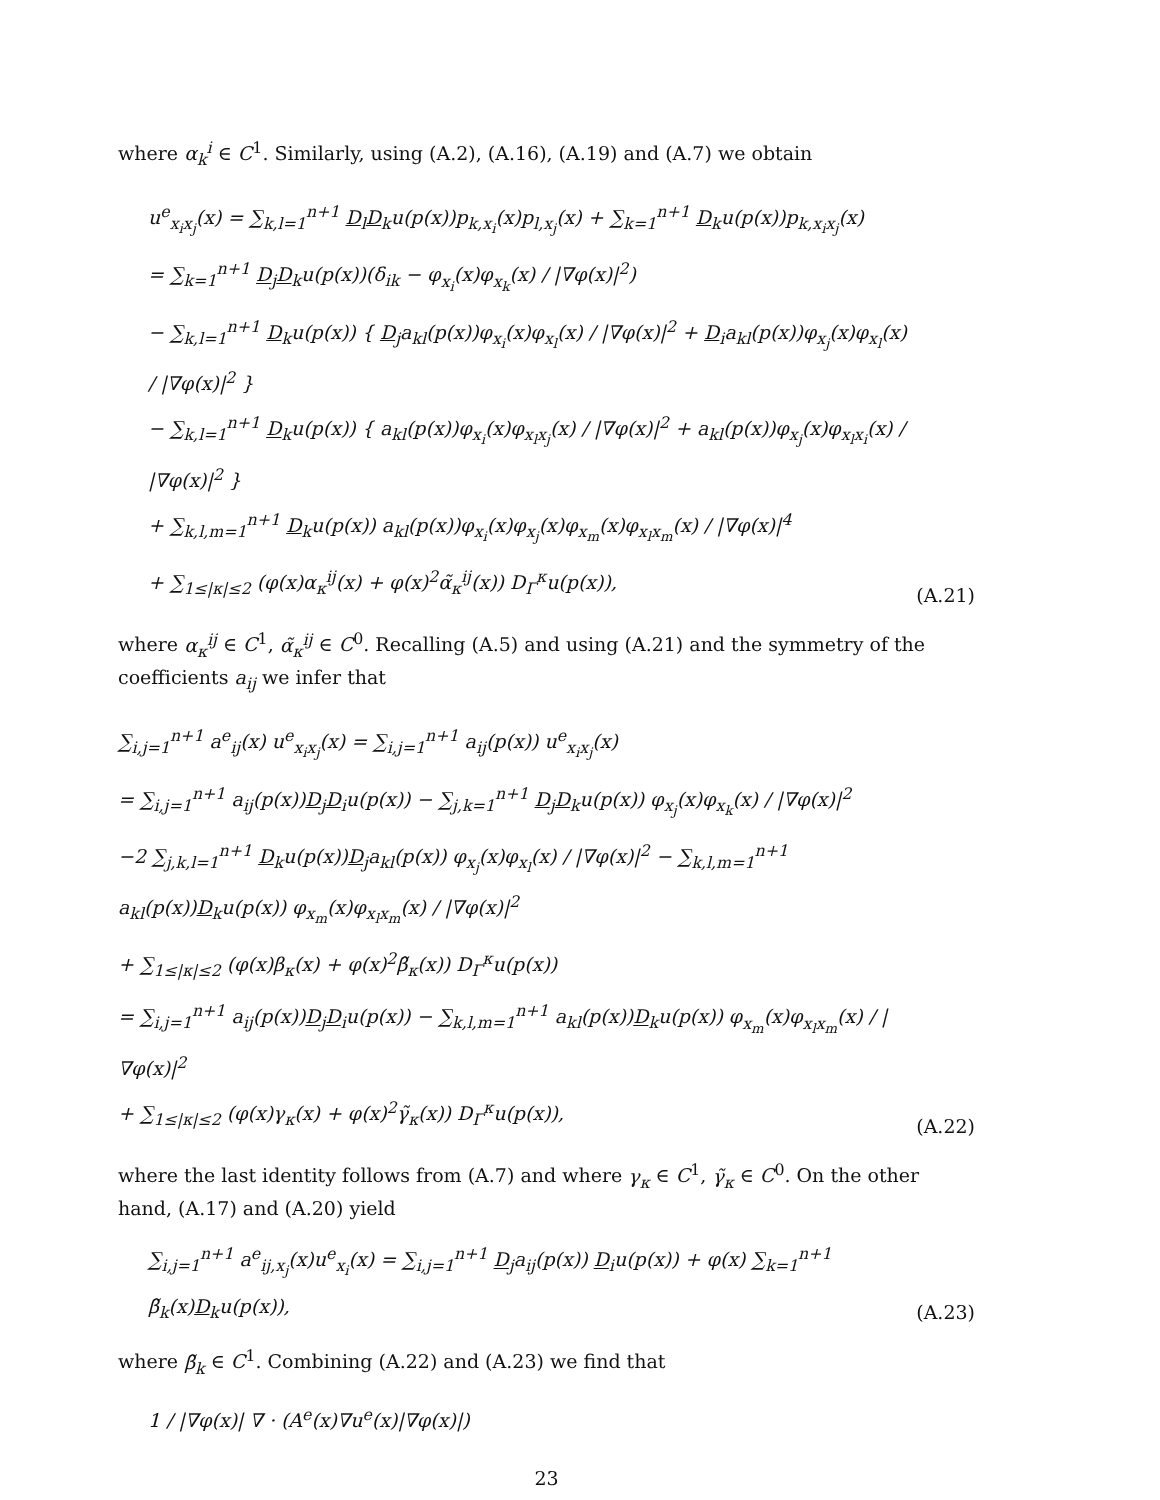where α<sub>k</sub><sup>i</sup> ∈ C<sup>1</sup>. Similarly, using (A.2), (A.16), (A.19) and (A.7) we obtain
u<sup>e</sup><sub>x<sub>i</sub>x<sub>j</sub></sub>(x) = ∑<sub>k,l=1</sub><sup>n+1</sup> D<sub>l</sub>D<sub>k</sub>u(p(x))p<sub>k,x<sub>i</sub></sub>(x)p<sub>l,x<sub>j</sub></sub>(x) + ∑<sub>k=1</sub><sup>n+1</sup> D<sub>k</sub>u(p(x))p<sub>k,x<sub>i</sub>x<sub>j</sub></sub>(x)
= ∑<sub>k=1</sub><sup>n+1</sup> D<sub>j</sub>D<sub>k</sub>u(p(x))(δ<sub>ik</sub> − φ<sub>x<sub>i</sub></sub>(x)φ<sub>x<sub>k</sub></sub>(x) / |∇φ(x)|<sup>2</sup>)
− ∑<sub>k,l=1</sub><sup>n+1</sup> D<sub>k</sub>u(p(x)) { D<sub>j</sub>a<sub>kl</sub>(p(x))φ<sub>x<sub>i</sub></sub>(x)φ<sub>x<sub>l</sub></sub>(x) / |∇φ(x)|<sup>2</sup> + D<sub>i</sub>a<sub>kl</sub>(p(x))φ<sub>x<sub>j</sub></sub>(x)φ<sub>x<sub>l</sub></sub>(x) / |∇φ(x)|<sup>2</sup> }
− ∑<sub>k,l=1</sub><sup>n+1</sup> D<sub>k</sub>u(p(x)) { a<sub>kl</sub>(p(x))φ<sub>x<sub>i</sub></sub>(x)φ<sub>x<sub>l</sub>x<sub>j</sub></sub>(x) / |∇φ(x)|<sup>2</sup> + a<sub>kl</sub>(p(x))φ<sub>x<sub>j</sub></sub>(x)φ<sub>x<sub>l</sub>x<sub>i</sub></sub>(x) / |∇φ(x)|<sup>2</sup> }
+ ∑<sub>k,l,m=1</sub><sup>n+1</sup> D<sub>k</sub>u(p(x)) a<sub>kl</sub>(p(x))φ<sub>x<sub>i</sub></sub>(x)φ<sub>x<sub>j</sub></sub>(x)φ<sub>x<sub>m</sub></sub>(x)φ<sub>x<sub>l</sub>x<sub>m</sub></sub>(x) / |∇φ(x)|<sup>4</sup>
+ ∑<sub>1≤|κ|≤2</sub> (φ(x)α<sub>κ</sub><sup>ij</sup>(x) + φ(x)<sup>2</sup>α̃<sub>κ</sub><sup>ij</sup>(x)) D<sub>Γ</sub><sup>κ</sup>u(p(x)),
(A.21)
where α<sub>κ</sub><sup>ij</sup> ∈ C<sup>1</sup>, α̃<sub>κ</sub><sup>ij</sup> ∈ C<sup>0</sup>. Recalling (A.5) and using (A.21) and the symmetry of the coefficients a<sub>ij</sub> we infer that
∑<sub>i,j=1</sub><sup>n+1</sup> a<sup>e</sup><sub>ij</sub>(x) u<sup>e</sup><sub>x<sub>i</sub>x<sub>j</sub></sub>(x) = ∑<sub>i,j=1</sub><sup>n+1</sup> a<sub>ij</sub>(p(x)) u<sup>e</sup><sub>x<sub>i</sub>x<sub>j</sub></sub>(x)
= ∑<sub>i,j=1</sub><sup>n+1</sup> a<sub>ij</sub>(p(x))D<sub>j</sub>D<sub>i</sub>u(p(x)) − ∑<sub>j,k=1</sub><sup>n+1</sup> D<sub>j</sub>D<sub>k</sub>u(p(x)) φ<sub>x<sub>j</sub></sub>(x)φ<sub>x<sub>k</sub></sub>(x) / |∇φ(x)|<sup>2</sup>
−2 ∑<sub>j,k,l=1</sub><sup>n+1</sup> D<sub>k</sub>u(p(x))D<sub>j</sub>a<sub>kl</sub>(p(x)) φ<sub>x<sub>j</sub></sub>(x)φ<sub>x<sub>l</sub></sub>(x) / |∇φ(x)|<sup>2</sup> − ∑<sub>k,l,m=1</sub><sup>n+1</sup> a<sub>kl</sub>(p(x))D<sub>k</sub>u(p(x)) φ<sub>x<sub>m</sub></sub>(x)φ<sub>x<sub>l</sub>x<sub>m</sub></sub>(x) / |∇φ(x)|<sup>2</sup>
+ ∑<sub>1≤|κ|≤2</sub> (φ(x)β<sub>κ</sub>(x) + φ(x)<sup>2</sup>β̃<sub>κ</sub>(x)) D<sub>Γ</sub><sup>κ</sup>u(p(x))
= ∑<sub>i,j=1</sub><sup>n+1</sup> a<sub>ij</sub>(p(x))D<sub>j</sub>D<sub>i</sub>u(p(x)) − ∑<sub>k,l,m=1</sub><sup>n+1</sup> a<sub>kl</sub>(p(x))D<sub>k</sub>u(p(x)) φ<sub>x<sub>m</sub></sub>(x)φ<sub>x<sub>l</sub>x<sub>m</sub></sub>(x) / |∇φ(x)|<sup>2</sup>
+ ∑<sub>1≤|κ|≤2</sub> (φ(x)γ<sub>κ</sub>(x) + φ(x)<sup>2</sup>γ̃<sub>κ</sub>(x)) D<sub>Γ</sub><sup>κ</sup>u(p(x)),
(A.22)
where the last identity follows from (A.7) and where γ<sub>κ</sub> ∈ C<sup>1</sup>, γ̃<sub>κ</sub> ∈ C<sup>0</sup>. On the other hand, (A.17) and (A.20) yield
∑<sub>i,j=1</sub><sup>n+1</sup> a<sup>e</sup><sub>ij,x<sub>j</sub></sub>(x)u<sup>e</sup><sub>x<sub>i</sub></sub>(x) = ∑<sub>i,j=1</sub><sup>n+1</sup> D<sub>j</sub>a<sub>ij</sub>(p(x)) D<sub>i</sub>u(p(x)) + φ(x) ∑<sub>k=1</sub><sup>n+1</sup> β̃<sub>k</sub>(x)D<sub>k</sub>u(p(x)),
(A.23)
where β̃<sub>k</sub> ∈ C<sup>1</sup>. Combining (A.22) and (A.23) we find that
1 / |∇φ(x)| ∇ · (A<sup>e</sup>(x)∇u<sup>e</sup>(x)|∇φ(x)|)
23